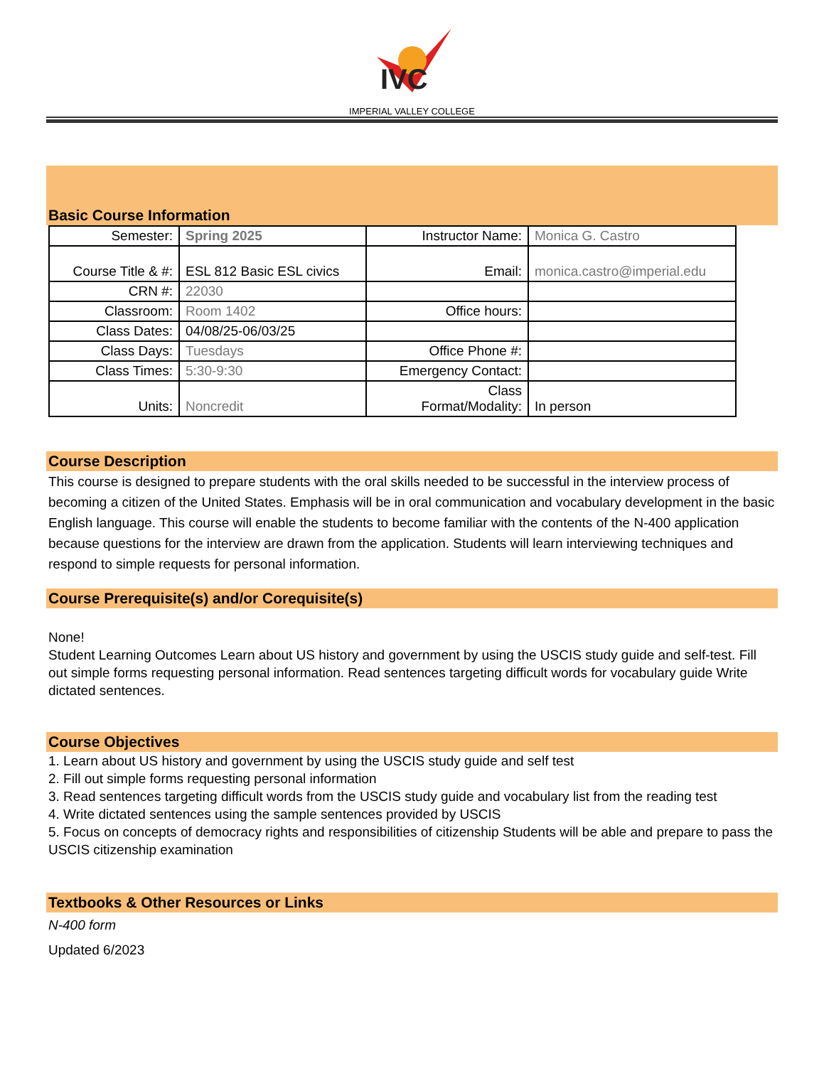IVC
IMPERIAL VALLEY COLLEGE
Basic Course Information
| Semester: | Spring 2025 | Instructor Name: | Monica G. Castro |
| Course Title & #: | ESL 812 Basic ESL civics | Email: | monica.castro@imperial.edu |
| CRN #: | 22030 | | |
| Classroom: | Room 1402 | Office hours: | |
| Class Dates: | 04/08/25-06/03/25 | | |
| Class Days: | Tuesdays | Office Phone #: | |
| Class Times: | 5:30-9:30 | Emergency Contact: | |
| Units: | Noncredit | Class Format/Modality: | In person |
Course Description
This course is designed to prepare students with the oral skills needed to be successful in the interview process of becoming a citizen of the United States. Emphasis will be in oral communication and vocabulary development in the basic English language. This course will enable the students to become familiar with the contents of the N-400 application because questions for the interview are drawn from the application. Students will learn interviewing techniques and respond to simple requests for personal information.
Course Prerequisite(s) and/or Corequisite(s)
None!
Student Learning Outcomes Learn about US history and government by using the USCIS study guide and self-test. Fill out simple forms requesting personal information. Read sentences targeting difficult words for vocabulary guide Write dictated sentences.
Course Objectives
1. Learn about US history and government by using the USCIS study guide and self test
2. Fill out simple forms requesting personal information
3. Read sentences targeting difficult words from the USCIS study guide and vocabulary list from the reading test
4. Write dictated sentences using the sample sentences provided by USCIS
5. Focus on concepts of democracy rights and responsibilities of citizenship Students will be able and prepare to pass the USCIS citizenship examination
Textbooks & Other Resources or Links
N-400 form
Updated 6/2023